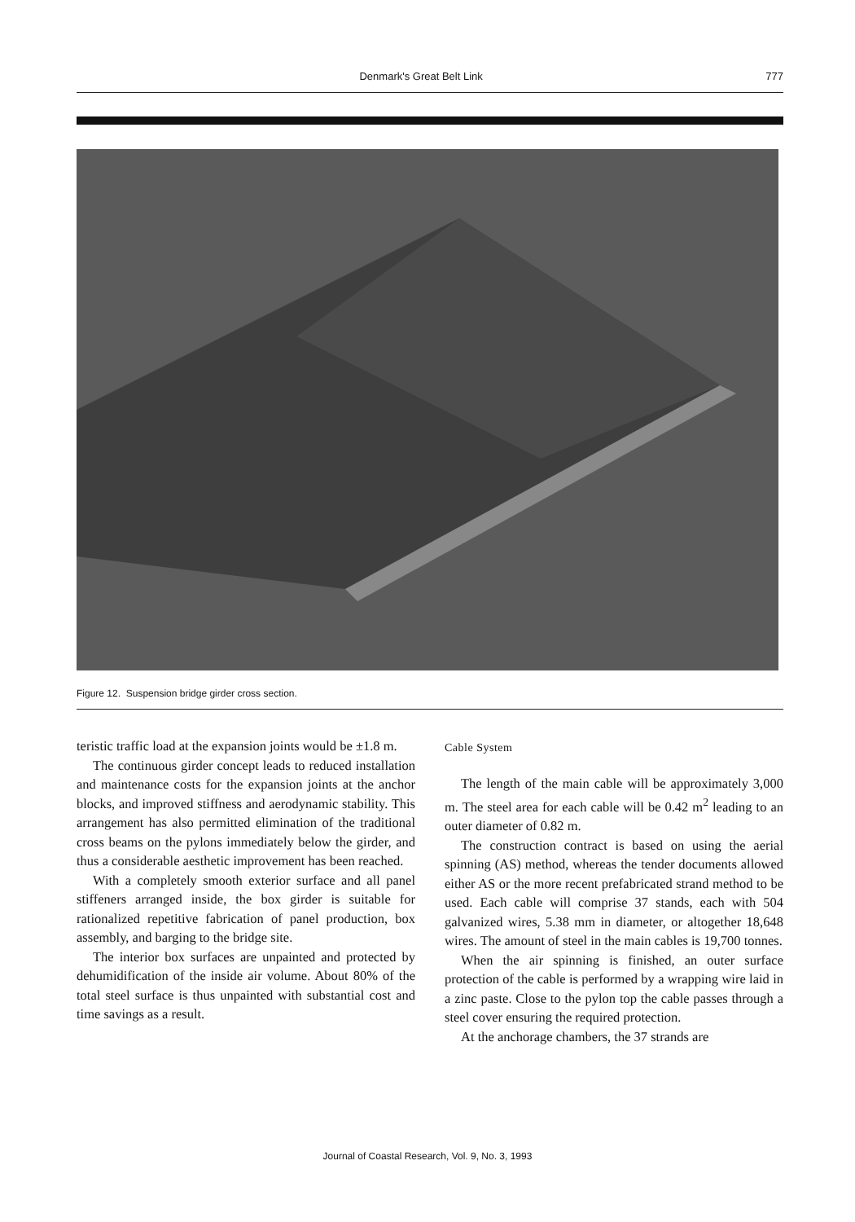Denmark's Great Belt Link 777
Figure 12. Suspension bridge girder cross section.
teristic traffic load at the expansion joints would be ±1.8 m.
The continuous girder concept leads to reduced installation and maintenance costs for the expansion joints at the anchor blocks, and improved stiffness and aerodynamic stability. This arrangement has also permitted elimination of the traditional cross beams on the pylons immediately below the girder, and thus a considerable aesthetic improvement has been reached.
With a completely smooth exterior surface and all panel stiffeners arranged inside, the box girder is suitable for rationalized repetitive fabrication of panel production, box assembly, and barging to the bridge site.
The interior box surfaces are unpainted and protected by dehumidification of the inside air volume. About 80% of the total steel surface is thus unpainted with substantial cost and time savings as a result.
Cable System
The length of the main cable will be approximately 3,000 m. The steel area for each cable will be 0.42 m<sup>2</sup> leading to an outer diameter of 0.82 m.
The construction contract is based on using the aerial spinning (AS) method, whereas the tender documents allowed either AS or the more recent prefabricated strand method to be used. Each cable will comprise 37 stands, each with 504 galvanized wires, 5.38 mm in diameter, or altogether 18,648 wires. The amount of steel in the main cables is 19,700 tonnes.
When the air spinning is finished, an outer surface protection of the cable is performed by a wrapping wire laid in a zinc paste. Close to the pylon top the cable passes through a steel cover ensuring the required protection.
At the anchorage chambers, the 37 strands are
Journal of Coastal Research, Vol. 9, No. 3, 1993